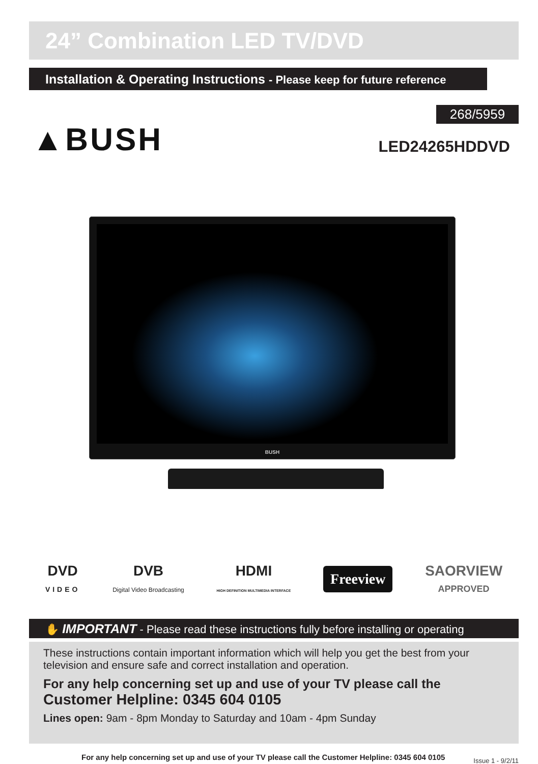24” Combination LED TV/DVD
Installation & Operating Instructions - Please keep for future reference
▲BUSH
268/5959
LED24265HDDVD
BUSH
DVD
VIDEO
DVB
Digital Video Broadcasting
HDMI
HIGH DEFINITION MULTIMEDIA INTERFACE
Freeview
SAORVIEW
APPROVED
✋ IMPORTANT - Please read these instructions fully before installing or operating
These instructions contain important information which will help you get the best from your television and ensure safe and correct installation and operation.
For any help concerning set up and use of your TV please call the
Customer Helpline: 0345 604 0105
Lines open: 9am - 8pm Monday to Saturday and 10am - 4pm Sunday
For any help concerning set up and use of your TV please call the Customer Helpline: 0345 604 0105
Issue 1 - 9/2/11